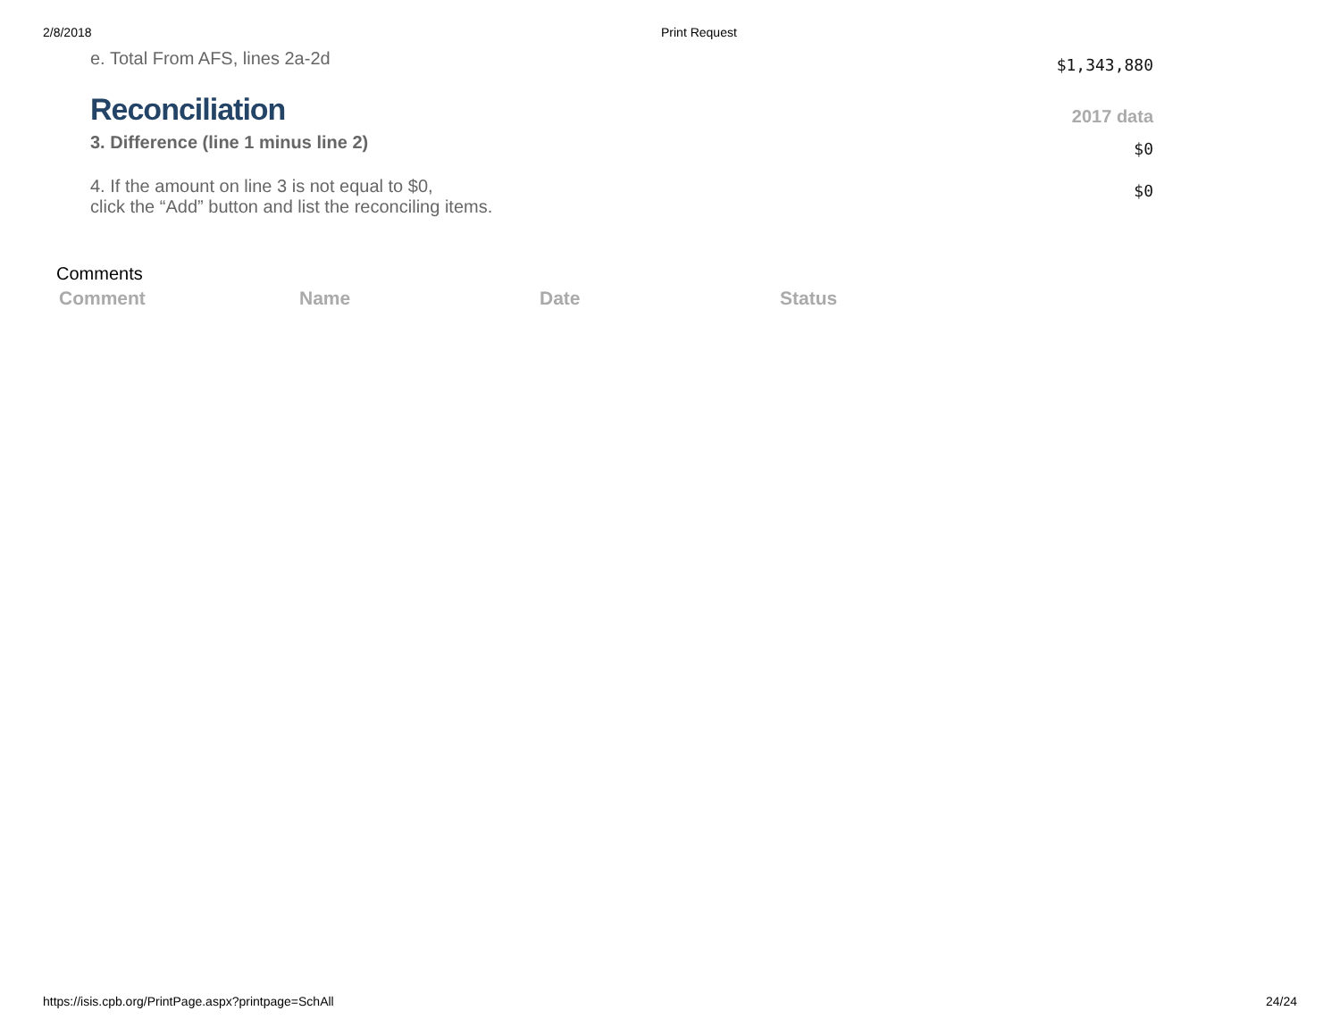2/8/2018 Print Request
e. Total From AFS, lines 2a-2d
$1,343,880
Reconciliation
2017 data
3. Difference (line 1 minus line 2)
$0
4. If the amount on line 3 is not equal to $0,
click the “Add” button and list the reconciling items.
$0
Comments
| Comment | Name | Date | Status |
| --- | --- | --- | --- |
https://isis.cpb.org/PrintPage.aspx?printpage=SchAll 24/24